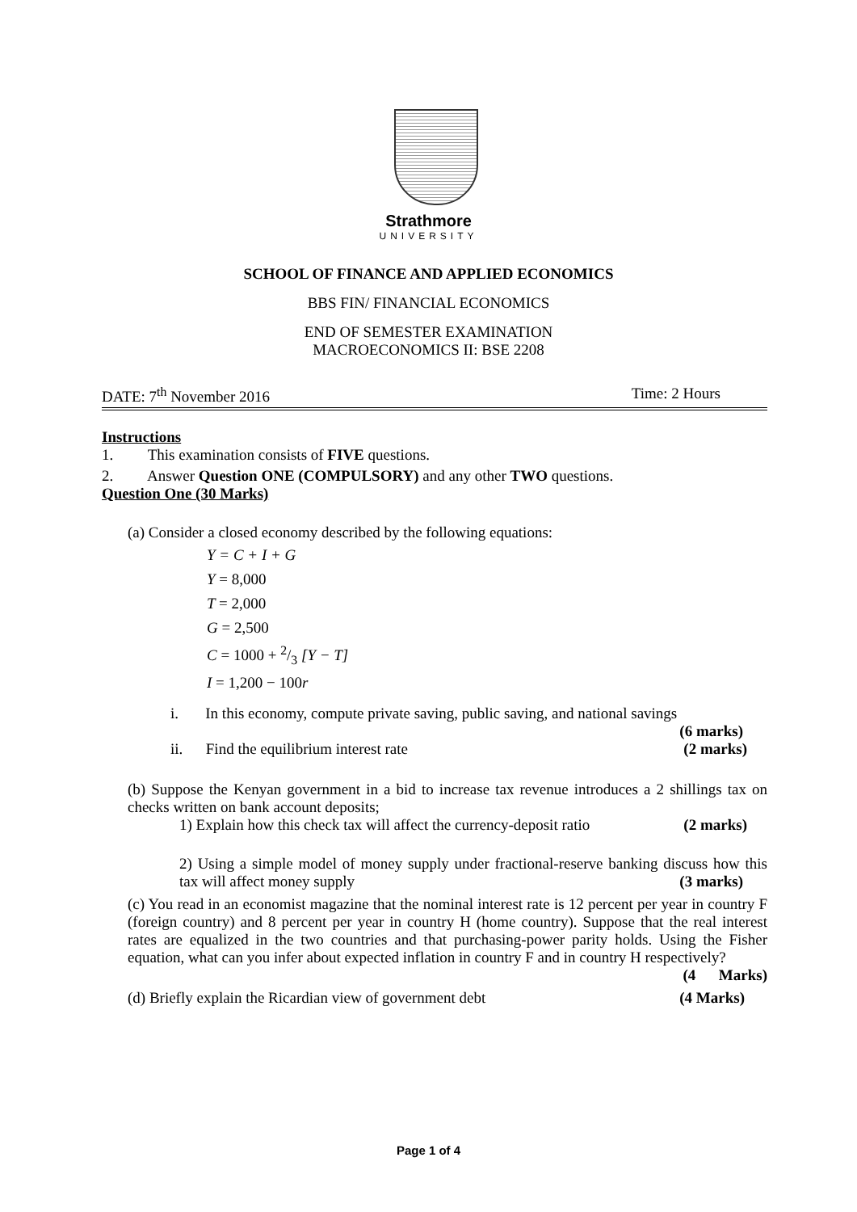Strathmore
UNIVERSITY
SCHOOL OF FINANCE AND APPLIED ECONOMICS
BBS FIN/ FINANCIAL ECONOMICS
END OF SEMESTER EXAMINATION
MACROECONOMICS II: BSE 2208
DATE: 7<sup>th</sup> November 2016 Time: 2 Hours
Instructions
1. This examination consists of FIVE questions.
2. Answer Question ONE (COMPULSORY) and any other TWO questions.
Question One (30 Marks)
(a) Consider a closed economy described by the following equations:
Y = C + I + G
Y = 8,000
T = 2,000
G = 2,500
C = 1000 + 2/3 [Y − T]
I = 1,200 − 100r
i. In this economy, compute private saving, public saving, and national savings
(6 marks)
ii. Find the equilibrium interest rate (2 marks)
(b) Suppose the Kenyan government in a bid to increase tax revenue introduces a 2 shillings tax on checks written on bank account deposits;
1) Explain how this check tax will affect the currency-deposit ratio (2 marks)
2) Using a simple model of money supply under fractional-reserve banking discuss how this tax will affect money supply (3 marks)
(c) You read in an economist magazine that the nominal interest rate is 12 percent per year in country F (foreign country) and 8 percent per year in country H (home country). Suppose that the real interest rates are equalized in the two countries and that purchasing-power parity holds. Using the Fisher equation, what can you infer about expected inflation in country F and in country H respectively? (4 Marks)
(d) Briefly explain the Ricardian view of government debt (4 Marks)
Page 1 of 4